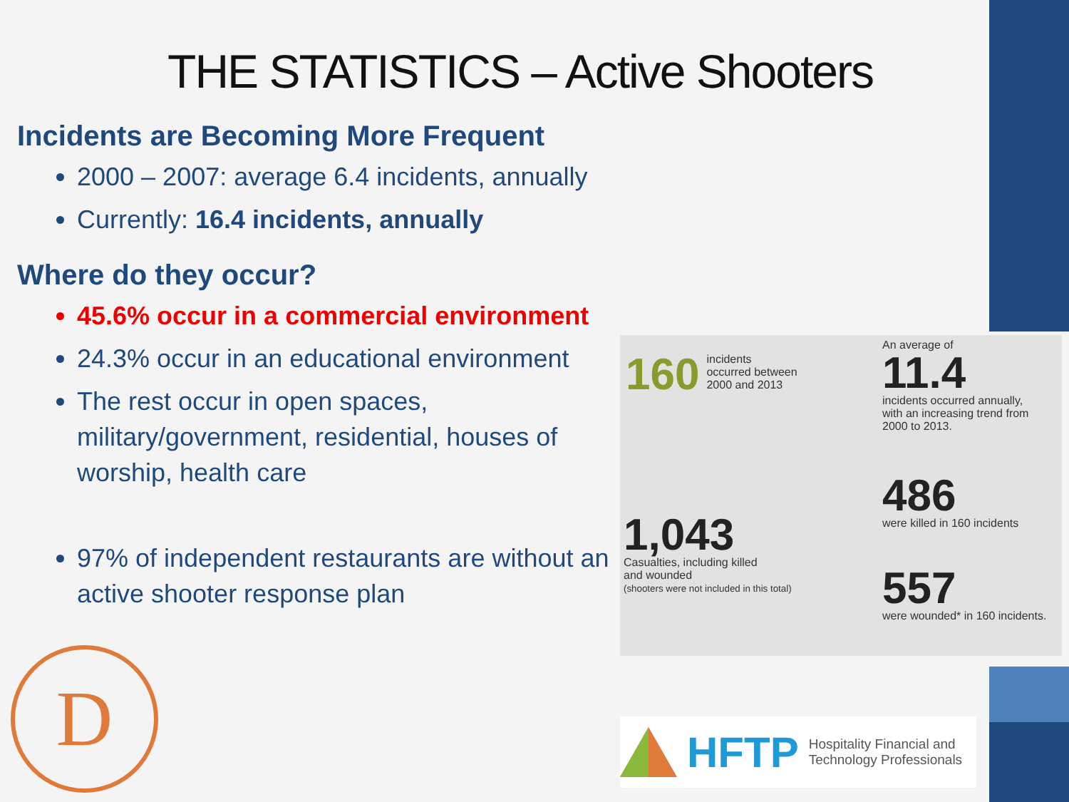THE STATISTICS – Active Shooters
Incidents are Becoming More Frequent
2000 – 2007: average 6.4 incidents, annually
Currently: 16.4 incidents, annually
Where do they occur?
45.6% occur in a commercial environment
24.3% occur in an educational environment
The rest occur in open spaces, military/government, residential, houses of worship, health care
97% of independent restaurants are without an active shooter response plan
160 incidents
occurred between
2000 and 2013
An average of
11.4
incidents occurred annually,
with an increasing trend from
2000 to 2013.
1,043
Casualties, including killed
and wounded
(shooters were not included in this total)
486
were killed in 160 incidents
557
were wounded* in 160 incidents.
D
HFTP Hospitality Financial and
Technology Professionals